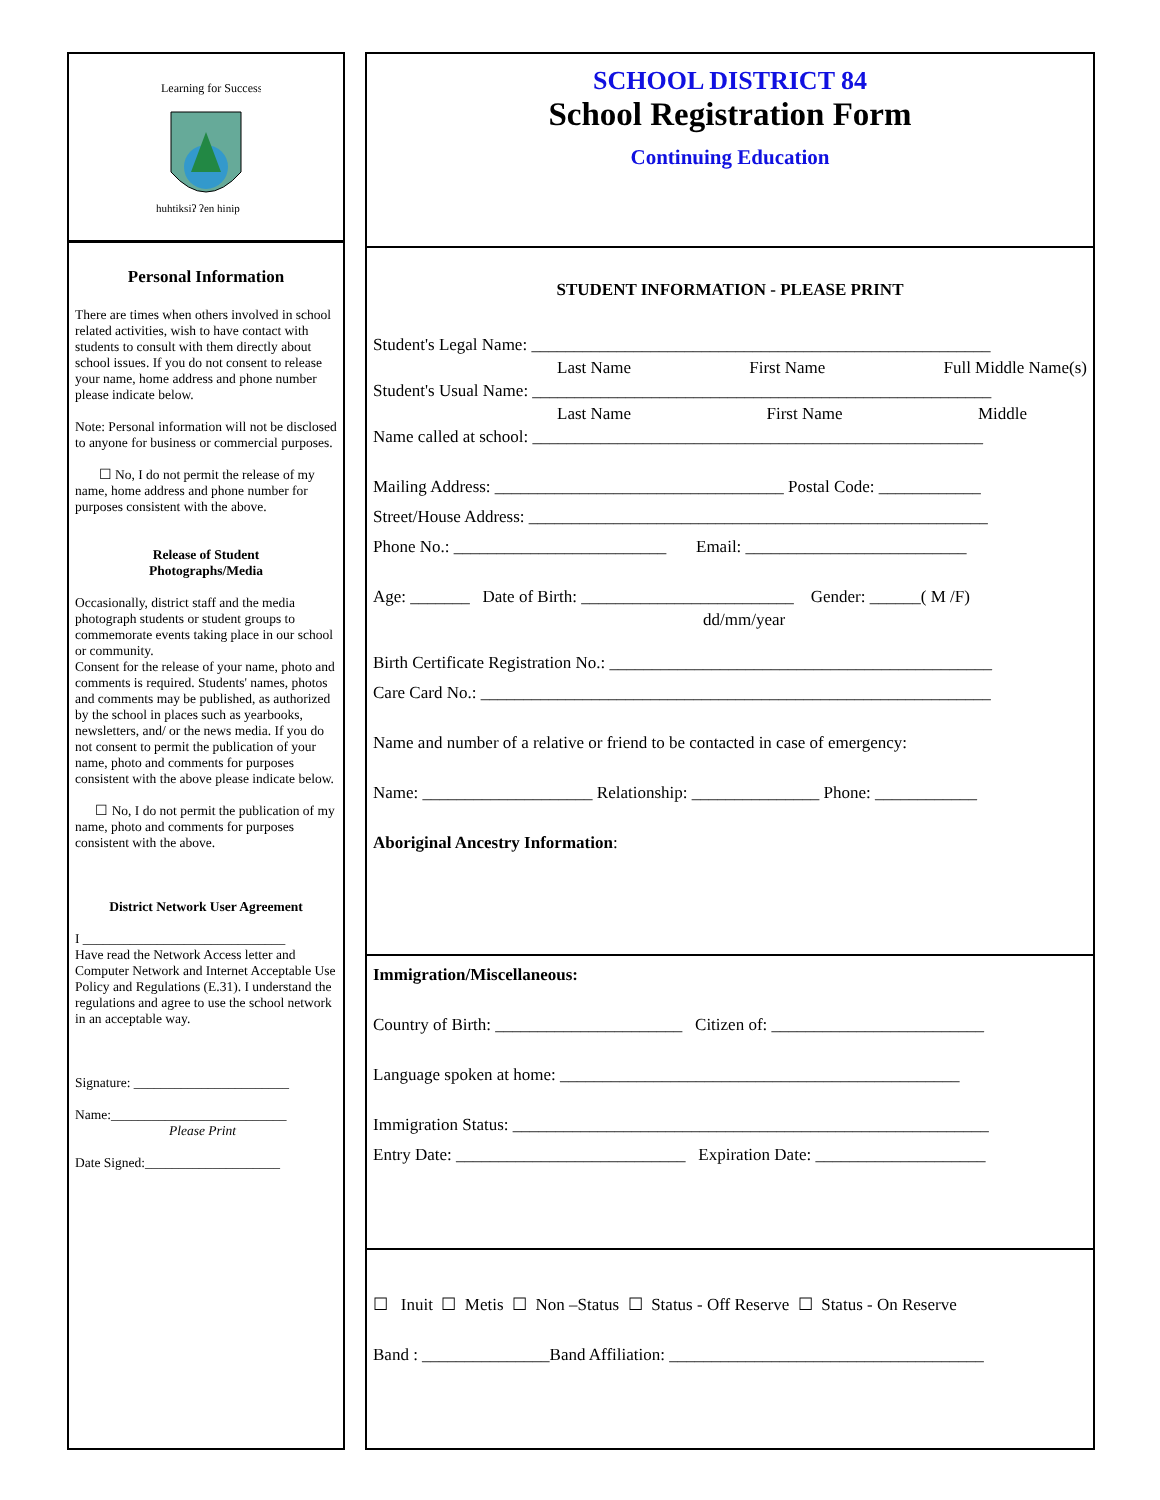Learning for Success
huhtiksiʔ ʔen hinip
Personal Information
There are times when others involved in school related activities, wish to have contact with students to consult with them directly about school issues. If you do not consent to release your name, home address and phone number please indicate below.
Note: Personal information will not be disclosed to anyone for business or commercial purposes.
☐ No, I do not permit the release of my name, home address and phone number for purposes consistent with the above.
Release of Student
Photographs/Media
Occasionally, district staff and the media photograph students or student groups to commemorate events taking place in our school or community.
Consent for the release of your name, photo and comments is required. Students' names, photos and comments may be published, as authorized by the school in places such as yearbooks, newsletters, and/ or the news media. If you do not consent to permit the publication of your name, photo and comments for purposes consistent with the above please indicate below.
☐ No, I do not permit the publication of my name, photo and comments for purposes consistent with the above.
District Network User Agreement
I ______________________________
Have read the Network Access letter and Computer Network and Internet Acceptable Use Policy and Regulations (E.31). I understand the regulations and agree to use the school network in an acceptable way.
Signature: _______________________
Name:__________________________
Please Print
Date Signed:____________________
SCHOOL DISTRICT 84
School Registration Form
Continuing Education
STUDENT INFORMATION - PLEASE PRINT
Student's Legal Name: ______________________________________________________
Last Name First Name Full Middle Name(s)
Student's Usual Name: ______________________________________________________
Last Name First Name Middle
Name called at school: _____________________________________________________
Mailing Address: __________________________________ Postal Code: ____________
Street/House Address: ______________________________________________________
Phone No.: _________________________ Email: __________________________
Age: _______ Date of Birth: _________________________ Gender: ______( M /F)
dd/mm/year
Birth Certificate Registration No.: _____________________________________________
Care Card No.: ____________________________________________________________
Name and number of a relative or friend to be contacted in case of emergency:
Name: ____________________ Relationship: _______________ Phone: ____________
Aboriginal Ancestry Information:
Immigration/Miscellaneous:
Country of Birth: ______________________ Citizen of: _________________________
Language spoken at home: _______________________________________________
Immigration Status: ________________________________________________________
Entry Date: ___________________________ Expiration Date: ____________________
☐ Inuit ☐ Metis ☐ Non –Status ☐ Status - Off Reserve ☐ Status - On Reserve
Band : _______________Band Affiliation: _____________________________________